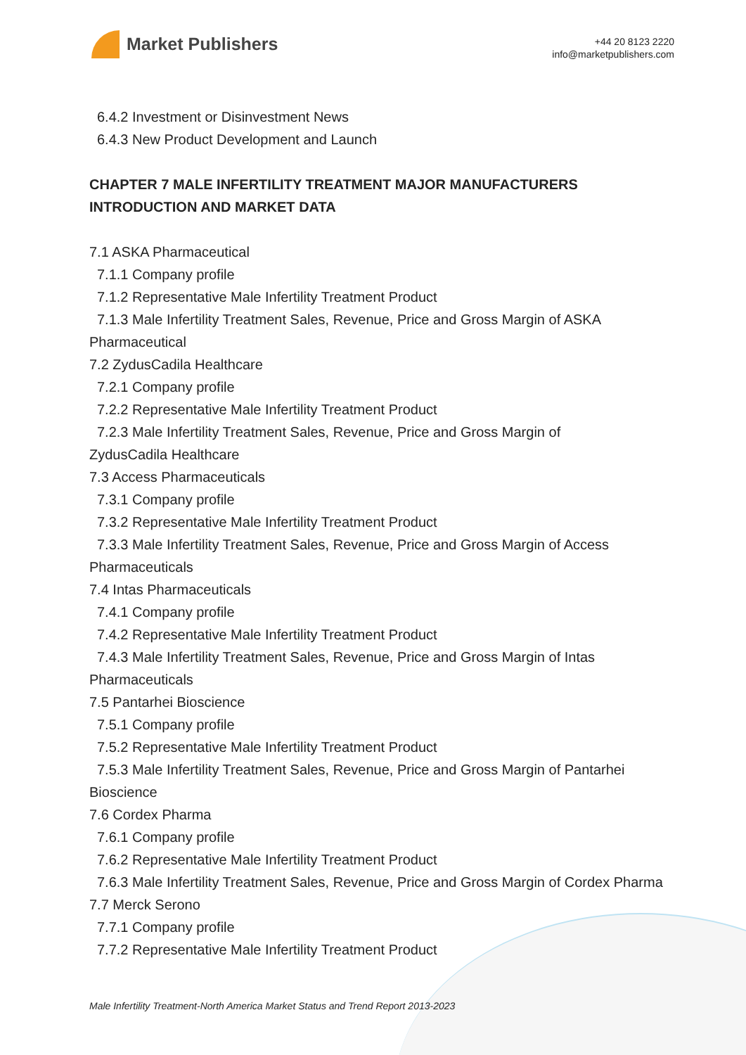Market Publishers
+44 20 8123 2220
info@marketpublishers.com
6.4.2 Investment or Disinvestment News
6.4.3 New Product Development and Launch
CHAPTER 7 MALE INFERTILITY TREATMENT MAJOR MANUFACTURERS INTRODUCTION AND MARKET DATA
7.1 ASKA Pharmaceutical
7.1.1 Company profile
7.1.2 Representative Male Infertility Treatment Product
7.1.3 Male Infertility Treatment Sales, Revenue, Price and Gross Margin of ASKA Pharmaceutical
7.2 ZydusCadila Healthcare
7.2.1 Company profile
7.2.2 Representative Male Infertility Treatment Product
7.2.3 Male Infertility Treatment Sales, Revenue, Price and Gross Margin of
ZydusCadila Healthcare
7.3 Access Pharmaceuticals
7.3.1 Company profile
7.3.2 Representative Male Infertility Treatment Product
7.3.3 Male Infertility Treatment Sales, Revenue, Price and Gross Margin of Access Pharmaceuticals
7.4 Intas Pharmaceuticals
7.4.1 Company profile
7.4.2 Representative Male Infertility Treatment Product
7.4.3 Male Infertility Treatment Sales, Revenue, Price and Gross Margin of Intas Pharmaceuticals
7.5 Pantarhei Bioscience
7.5.1 Company profile
7.5.2 Representative Male Infertility Treatment Product
7.5.3 Male Infertility Treatment Sales, Revenue, Price and Gross Margin of Pantarhei Bioscience
7.6 Cordex Pharma
7.6.1 Company profile
7.6.2 Representative Male Infertility Treatment Product
7.6.3 Male Infertility Treatment Sales, Revenue, Price and Gross Margin of Cordex Pharma
7.7 Merck Serono
7.7.1 Company profile
7.7.2 Representative Male Infertility Treatment Product
Male Infertility Treatment-North America Market Status and Trend Report 2013-2023